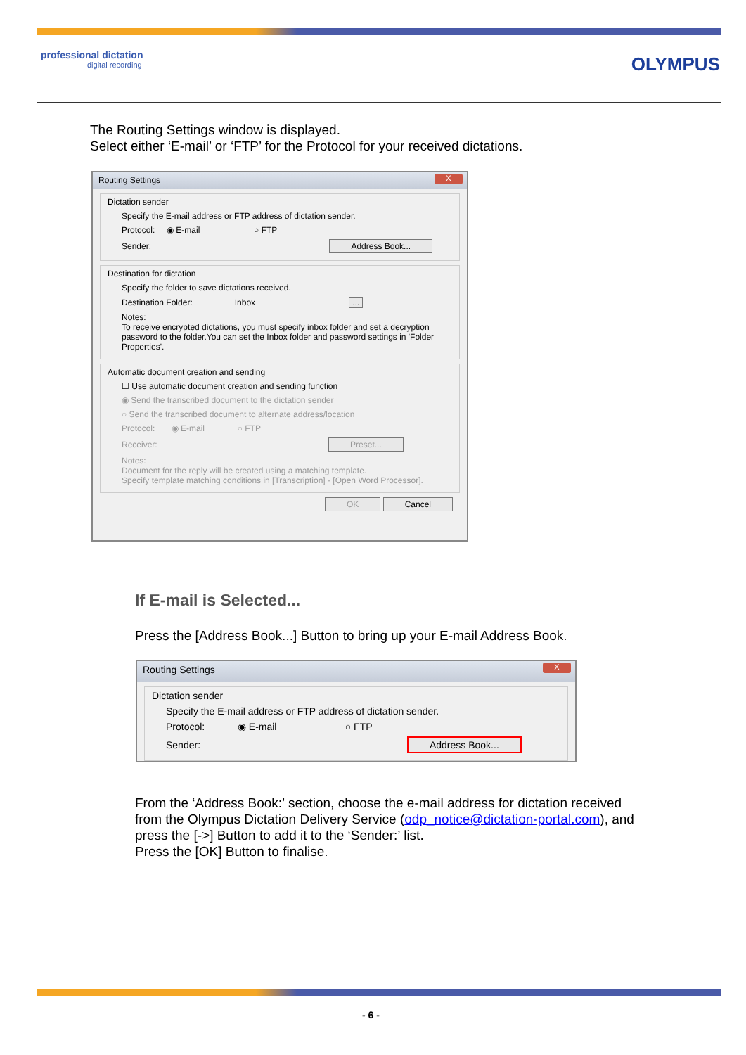professional dictation
digital recording
OLYMPUS
The Routing Settings window is displayed.
Select either ‘E-mail’ or ‘FTP’ for the Protocol for your received dictations.
Routing Settings X
Dictation sender
Specify the E-mail address or FTP address of dictation sender.
Protocol: ◉ E-mail ○ FTP
Sender: Address Book...
Destination for dictation
Specify the folder to save dictations received.
Destination Folder: Inbox ...
Notes:
To receive encrypted dictations, you must specify inbox folder and set a decryption password to the folder.You can set the Inbox folder and password settings in 'Folder Properties'.
Automatic document creation and sending
☐ Use automatic document creation and sending function
◉ Send the transcribed document to the dictation sender
○ Send the transcribed document to alternate address/location
Protocol: ◉ E-mail ○ FTP
Receiver: Preset...
Notes:
Document for the reply will be created using a matching template.
Specify template matching conditions in [Transcription] - [Open Word Processor].
OK Cancel
If E-mail is Selected...
Press the [Address Book...] Button to bring up your E-mail Address Book.
Routing Settings X
Dictation sender
Specify the E-mail address or FTP address of dictation sender.
Protocol: ◉ E-mail ○ FTP
Sender: Address Book...
From the ‘Address Book:’ section, choose the e-mail address for dictation received
from the Olympus Dictation Delivery Service (odp_notice@dictation-portal.com), and
press the [->] Button to add it to the ‘Sender:’ list.
Press the [OK] Button to finalise.
- 6 -